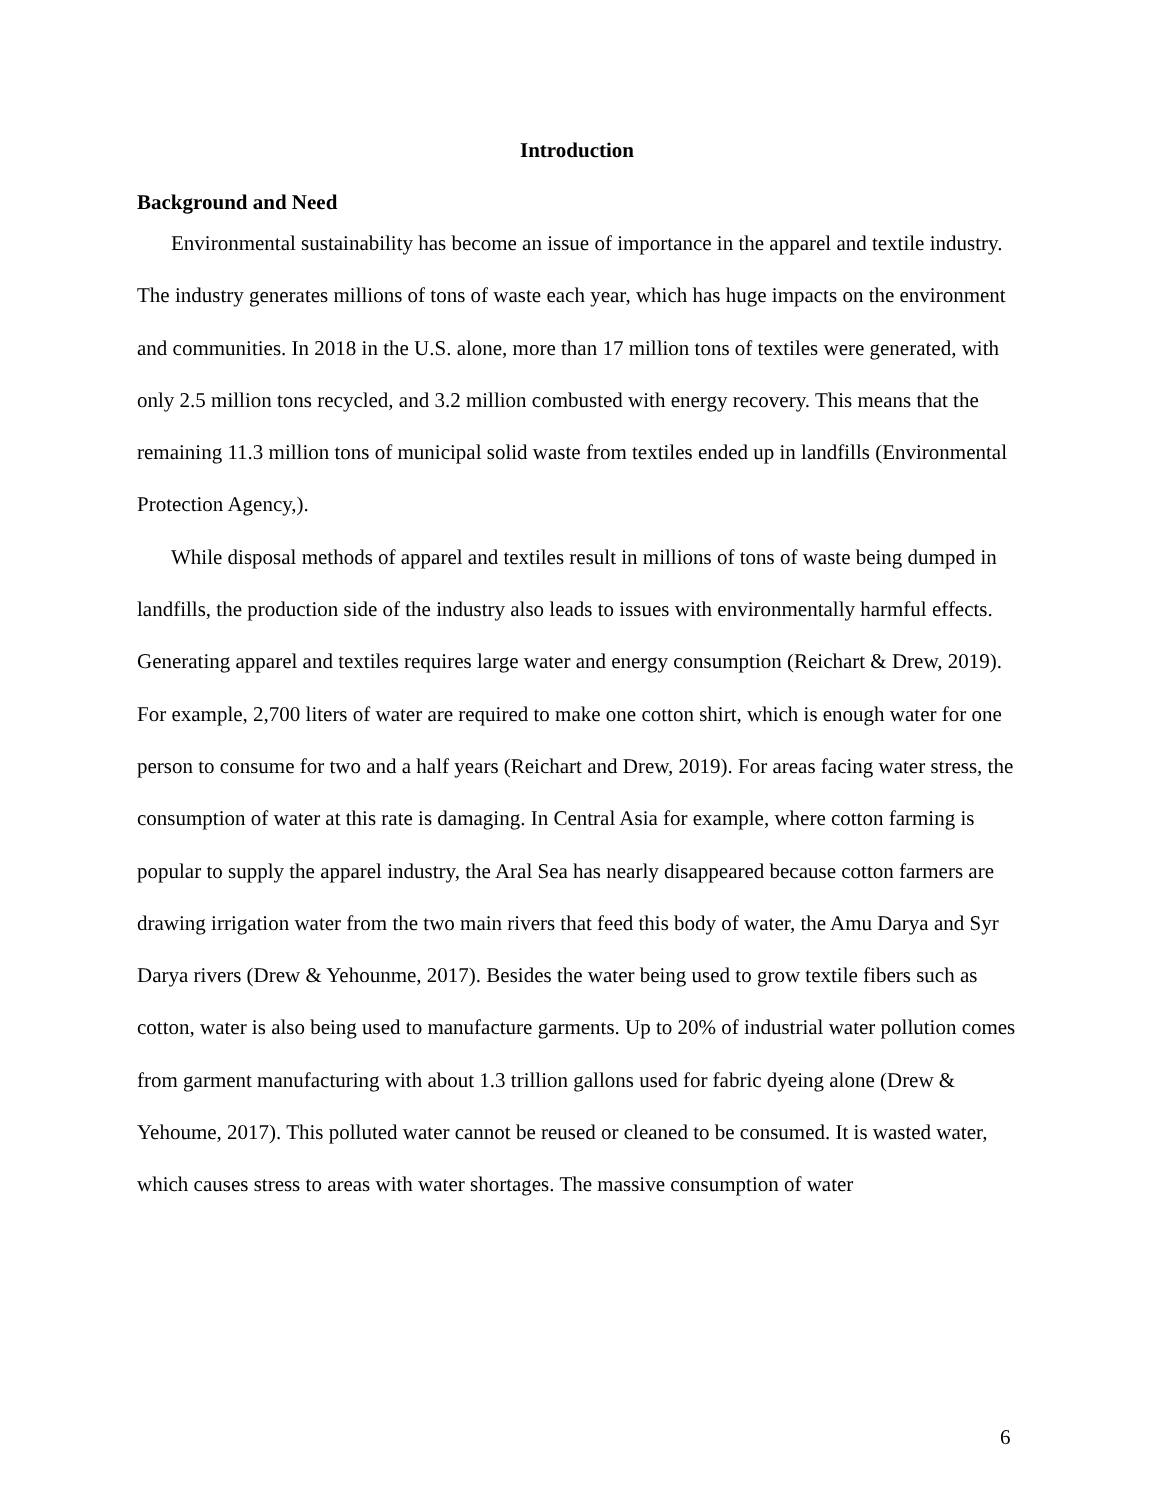Introduction
Background and Need
Environmental sustainability has become an issue of importance in the apparel and textile industry. The industry generates millions of tons of waste each year, which has huge impacts on the environment and communities. In 2018 in the U.S. alone, more than 17 million tons of textiles were generated, with only 2.5 million tons recycled, and 3.2 million combusted with energy recovery. This means that the remaining 11.3 million tons of municipal solid waste from textiles ended up in landfills (Environmental Protection Agency,).
While disposal methods of apparel and textiles result in millions of tons of waste being dumped in landfills, the production side of the industry also leads to issues with environmentally harmful effects. Generating apparel and textiles requires large water and energy consumption (Reichart & Drew, 2019). For example, 2,700 liters of water are required to make one cotton shirt, which is enough water for one person to consume for two and a half years (Reichart and Drew, 2019). For areas facing water stress, the consumption of water at this rate is damaging. In Central Asia for example, where cotton farming is popular to supply the apparel industry, the Aral Sea has nearly disappeared because cotton farmers are drawing irrigation water from the two main rivers that feed this body of water, the Amu Darya and Syr Darya rivers (Drew & Yehounme, 2017). Besides the water being used to grow textile fibers such as cotton, water is also being used to manufacture garments. Up to 20% of industrial water pollution comes from garment manufacturing with about 1.3 trillion gallons used for fabric dyeing alone (Drew & Yehoume, 2017). This polluted water cannot be reused or cleaned to be consumed. It is wasted water, which causes stress to areas with water shortages. The massive consumption of water
6